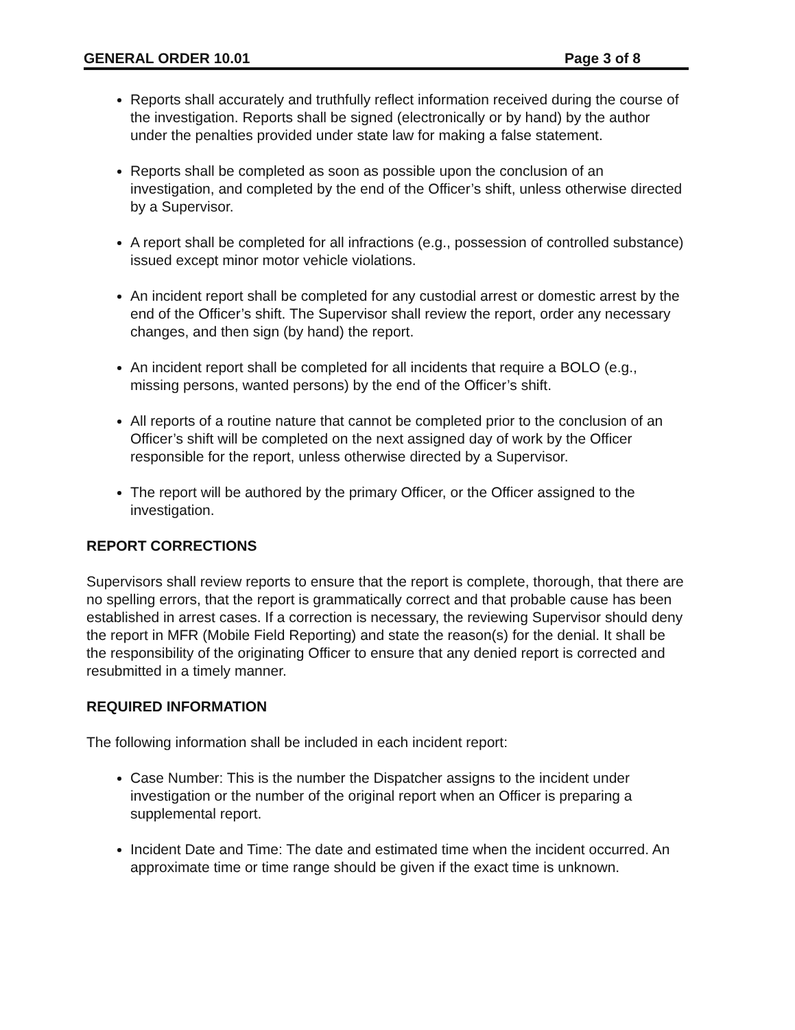GENERAL ORDER 10.01 Page 3 of 8
Reports shall accurately and truthfully reflect information received during the course of the investigation. Reports shall be signed (electronically or by hand) by the author under the penalties provided under state law for making a false statement.
Reports shall be completed as soon as possible upon the conclusion of an investigation, and completed by the end of the Officer’s shift, unless otherwise directed by a Supervisor.
A report shall be completed for all infractions (e.g., possession of controlled substance) issued except minor motor vehicle violations.
An incident report shall be completed for any custodial arrest or domestic arrest by the end of the Officer’s shift. The Supervisor shall review the report, order any necessary changes, and then sign (by hand) the report.
An incident report shall be completed for all incidents that require a BOLO (e.g., missing persons, wanted persons) by the end of the Officer’s shift.
All reports of a routine nature that cannot be completed prior to the conclusion of an Officer’s shift will be completed on the next assigned day of work by the Officer responsible for the report, unless otherwise directed by a Supervisor.
The report will be authored by the primary Officer, or the Officer assigned to the investigation.
REPORT CORRECTIONS
Supervisors shall review reports to ensure that the report is complete, thorough, that there are no spelling errors, that the report is grammatically correct and that probable cause has been established in arrest cases. If a correction is necessary, the reviewing Supervisor should deny the report in MFR (Mobile Field Reporting) and state the reason(s) for the denial. It shall be the responsibility of the originating Officer to ensure that any denied report is corrected and resubmitted in a timely manner.
REQUIRED INFORMATION
The following information shall be included in each incident report:
Case Number: This is the number the Dispatcher assigns to the incident under investigation or the number of the original report when an Officer is preparing a supplemental report.
Incident Date and Time: The date and estimated time when the incident occurred. An approximate time or time range should be given if the exact time is unknown.